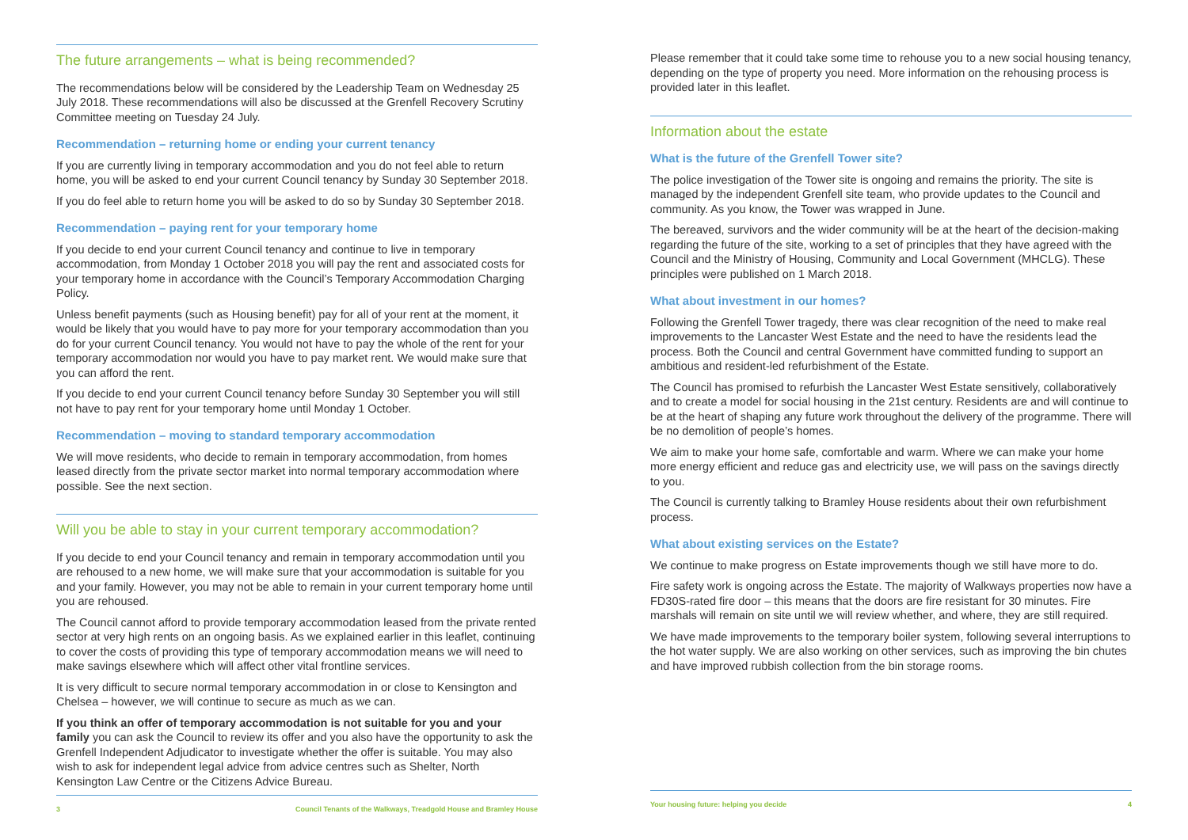The future arrangements – what is being recommended?
The recommendations below will be considered by the Leadership Team on Wednesday 25 July 2018. These recommendations will also be discussed at the Grenfell Recovery Scrutiny Committee meeting on Tuesday 24 July.
Recommendation – returning home or ending your current tenancy
If you are currently living in temporary accommodation and you do not feel able to return home, you will be asked to end your current Council tenancy by Sunday 30 September 2018.
If you do feel able to return home you will be asked to do so by Sunday 30 September 2018.
Recommendation – paying rent for your temporary home
If you decide to end your current Council tenancy and continue to live in temporary accommodation, from Monday 1 October 2018 you will pay the rent and associated costs for your temporary home in accordance with the Council’s Temporary Accommodation Charging Policy.
Unless benefit payments (such as Housing benefit) pay for all of your rent at the moment, it would be likely that you would have to pay more for your temporary accommodation than you do for your current Council tenancy. You would not have to pay the whole of the rent for your temporary accommodation nor would you have to pay market rent. We would make sure that you can afford the rent.
If you decide to end your current Council tenancy before Sunday 30 September you will still not have to pay rent for your temporary home until Monday 1 October.
Recommendation – moving to standard temporary accommodation
We will move residents, who decide to remain in temporary accommodation, from homes leased directly from the private sector market into normal temporary accommodation where possible. See the next section.
Will you be able to stay in your current temporary accommodation?
If you decide to end your Council tenancy and remain in temporary accommodation until you are rehoused to a new home, we will make sure that your accommodation is suitable for you and your family. However, you may not be able to remain in your current temporary home until you are rehoused.
The Council cannot afford to provide temporary accommodation leased from the private rented sector at very high rents on an ongoing basis. As we explained earlier in this leaflet, continuing to cover the costs of providing this type of temporary accommodation means we will need to make savings elsewhere which will affect other vital frontline services.
It is very difficult to secure normal temporary accommodation in or close to Kensington and Chelsea – however, we will continue to secure as much as we can.
If you think an offer of temporary accommodation is not suitable for you and your family you can ask the Council to review its offer and you also have the opportunity to ask the Grenfell Independent Adjudicator to investigate whether the offer is suitable. You may also wish to ask for independent legal advice from advice centres such as Shelter, North Kensington Law Centre or the Citizens Advice Bureau.
3 Council Tenants of the Walkways, Treadgold House and Bramley House
Please remember that it could take some time to rehouse you to a new social housing tenancy, depending on the type of property you need. More information on the rehousing process is provided later in this leaflet.
Information about the estate
What is the future of the Grenfell Tower site?
The police investigation of the Tower site is ongoing and remains the priority. The site is managed by the independent Grenfell site team, who provide updates to the Council and community. As you know, the Tower was wrapped in June.
The bereaved, survivors and the wider community will be at the heart of the decision-making regarding the future of the site, working to a set of principles that they have agreed with the Council and the Ministry of Housing, Community and Local Government (MHCLG). These principles were published on 1 March 2018.
What about investment in our homes?
Following the Grenfell Tower tragedy, there was clear recognition of the need to make real improvements to the Lancaster West Estate and the need to have the residents lead the process. Both the Council and central Government have committed funding to support an ambitious and resident-led refurbishment of the Estate.
The Council has promised to refurbish the Lancaster West Estate sensitively, collaboratively and to create a model for social housing in the 21st century. Residents are and will continue to be at the heart of shaping any future work throughout the delivery of the programme. There will be no demolition of people’s homes.
We aim to make your home safe, comfortable and warm. Where we can make your home more energy efficient and reduce gas and electricity use, we will pass on the savings directly to you.
The Council is currently talking to Bramley House residents about their own refurbishment process.
What about existing services on the Estate?
We continue to make progress on Estate improvements though we still have more to do.
Fire safety work is ongoing across the Estate. The majority of Walkways properties now have a FD30S-rated fire door – this means that the doors are fire resistant for 30 minutes. Fire marshals will remain on site until we will review whether, and where, they are still required.
We have made improvements to the temporary boiler system, following several interruptions to the hot water supply. We are also working on other services, such as improving the bin chutes and have improved rubbish collection from the bin storage rooms.
Your housing future: helping you decide 4